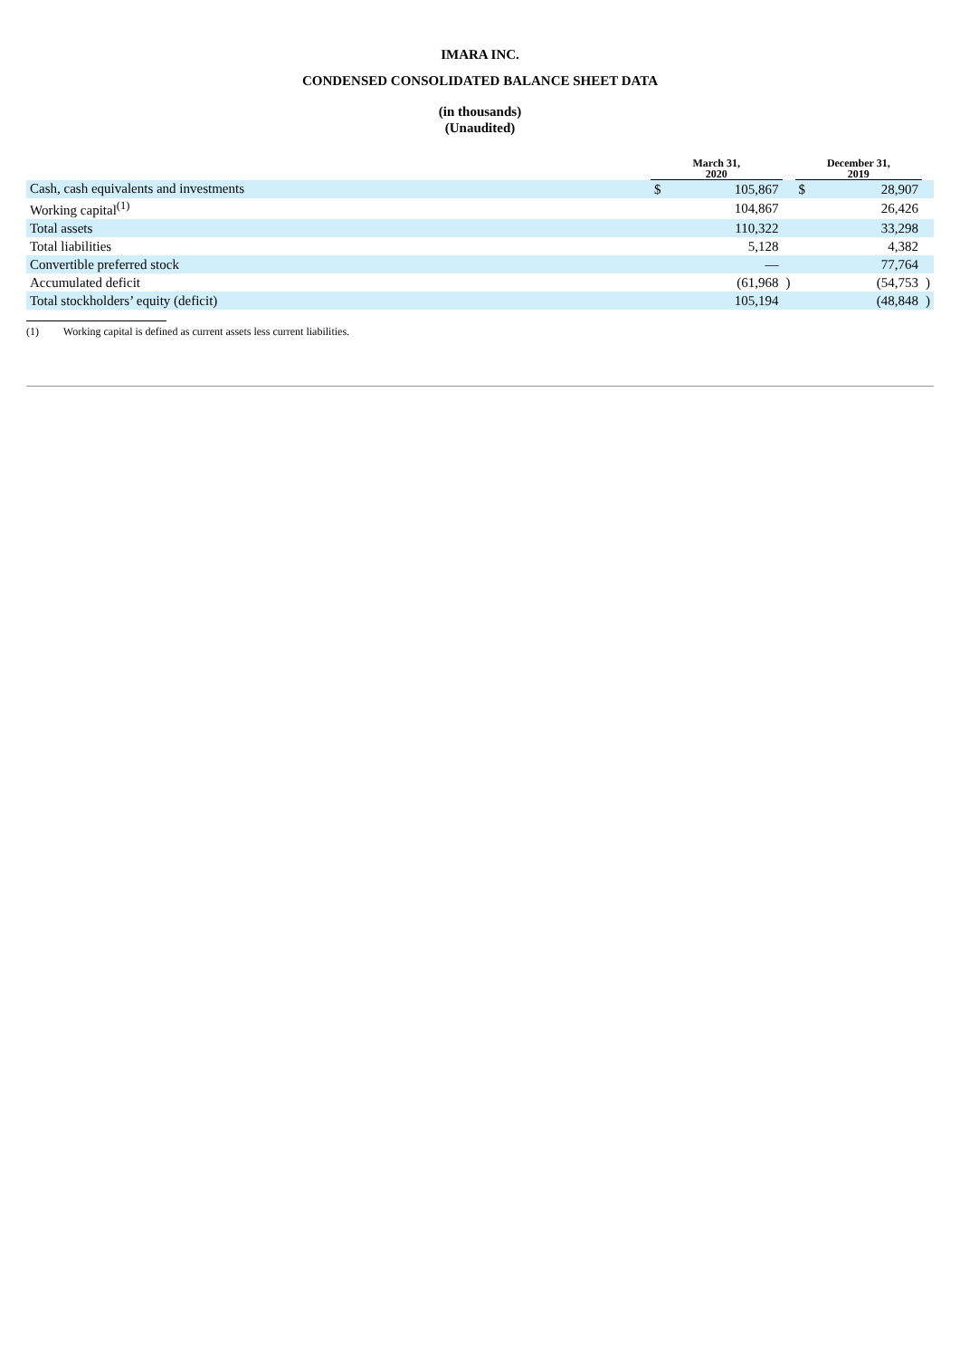IMARA INC.
CONDENSED CONSOLIDATED BALANCE SHEET DATA
(in thousands)
(Unaudited)
| | | March 31, 2020 | | | December 31, 2019 | | |
| --- | --- | --- | --- | --- | --- | --- | --- |
| Cash, cash equivalents and investments | | $ | 105,867 | | $ | 28,907 | |
| Working capital<sup>(1)</sup> | | | 104,867 | | | 26,426 | |
| Total assets | | | 110,322 | | | 33,298 | |
| Total liabilities | | | 5,128 | | | 4,382 | |
| Convertible preferred stock | | | — | | | 77,764 | |
| Accumulated deficit | | | (61,968 | ) | | (54,753 | ) |
| Total stockholders’ equity (deficit) | | | 105,194 | | | (48,848 | ) |
(1) Working capital is defined as current assets less current liabilities.